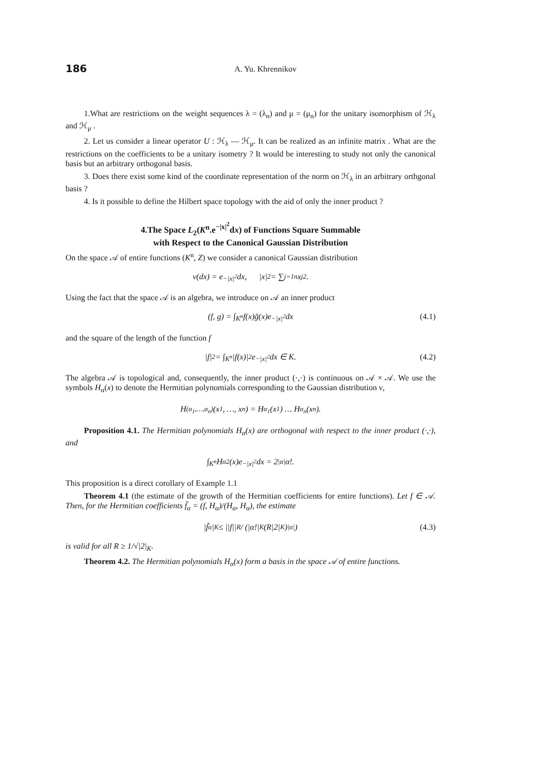186
A. Yu. Khrennikov
1.What are restrictions on the weight sequences λ = (λ<sub>n</sub>) and μ = (μ<sub>n</sub>) for the unitary isomorphism of ℋ<sub>λ</sub> and ℋ<sub>μ</sub> .
2. Let us consider a linear operator U : ℋ<sub>λ</sub> — ℋ<sub>μ</sub>. It can be realized as an infinite matrix . What are the restrictions on the coefficients to be a unitary isometry ? It would be interesting to study not only the canonical basis but an arbitrary orthogonal basis.
3. Does there exist some kind of the coordinate representation of the norm on ℋ<sub>λ</sub> in an arbitrary orthgonal basis ?
4. Is it possible to define the Hilbert space topology with the aid of only the inner product ?
4.The Space L<sub>2</sub>(K<sup>n</sup>.e<sup>−|x|<sup>2</sup></sup>dx) of Functions Square Summable
with Respect to the Canonical Gaussian Distribution
On the space 𝒜 of entire functions (K<sup>n</sup>, Z) we consider a canonical Gaussian distribution
ν(dx) = e<sup>−|x|<sup>2</sup></sup>dx, |x|<sup>2</sup> = ∑<sub>j=1</sub><sup>n</sup> x<sub>j</sub><sup>2</sup>.
Using the fact that the space 𝒜 is an algebra, we introduce on 𝒜 an inner product
(f, g) = ∫<sub>K<sup>n</sup></sub> f(x)ḡ(x)e<sup>−|x|<sup>2</sup></sup> dx (4.1)
and the square of the length of the function f
|f|<sup>2</sup> = ∫<sub>K<sup>n</sup></sub> |f(x)|<sup>2</sup>e<sup>−|x|<sup>2</sup></sup> dx ∈ K. (4.2)
The algebra 𝒜 is topological and, consequently, the inner product (·,·) is continuous on 𝒜 × 𝒜. We use the symbols H<sub>α</sub>(x) to denote the Hermitian polynomials corresponding to the Gaussian distribution ν,
H<sub>(α<sub>1</sub>,…,α<sub>n</sub>)</sub>(x<sub>1</sub>, …, x<sub>n</sub>) = H<sub>α<sub>1</sub></sub>(x<sub>1</sub>) … H<sub>α<sub>n</sub></sub>(x<sub>n</sub>).
Proposition 4.1. The Hermitian polynomials H<sub>α</sub>(x) are orthogonal with respect to the inner product (·,·), and
∫<sub>K<sup>n</sup></sub> H<sub>α</sub><sup>2</sup>(x)e<sup>−|x|<sup>2</sup></sup> dx = 2<sup>|α|</sup>α!.
This proposition is a direct corollary of Example 1.1
Theorem 4.1 (the estimate of the growth of the Hermitian coefficients for entire functions). Let f ∈ 𝒜. Then, for the Hermitian coefficients f̃<sub>α</sub> = (f, H<sub>α</sub>)/(H<sub>α</sub>, H<sub>α</sub>), the estimate
|f̃<sub>α</sub>|<sub>K</sub> ≤ ||f||<sub>R</sub> / (|α!|<sub>K</sub>(R|2|<sub>K</sub>)<sup>|α|</sup>) (4.3)
is valid for all R ≥ 1/√|2|<sub>K</sub>.
Theorem 4.2. The Hermitian polynomials H<sub>α</sub>(x) form a basis in the space 𝒜 of entire functions.